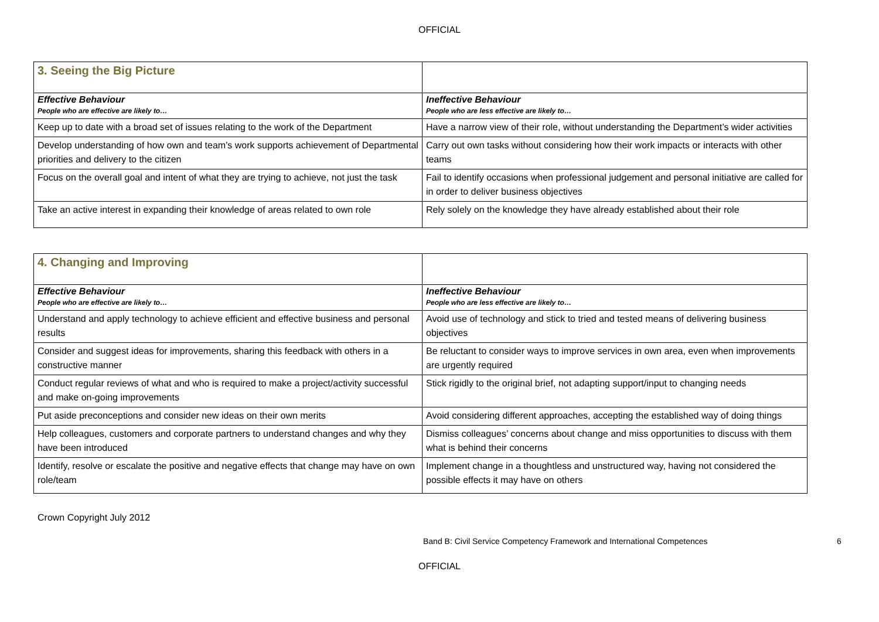OFFICIAL
| 3. Seeing the Big Picture | |
| Effective Behaviour People who are effective are likely to… | Ineffective Behaviour People who are less effective are likely to… |
| Keep up to date with a broad set of issues relating to the work of the Department | Have a narrow view of their role, without understanding the Department’s wider activities |
| Develop understanding of how own and team’s work supports achievement of Departmental priorities and delivery to the citizen | Carry out own tasks without considering how their work impacts or interacts with other teams |
| Focus on the overall goal and intent of what they are trying to achieve, not just the task | Fail to identify occasions when professional judgement and personal initiative are called for in order to deliver business objectives |
| Take an active interest in expanding their knowledge of areas related to own role | Rely solely on the knowledge they have already established about their role |
| 4. Changing and Improving | |
| Effective Behaviour People who are effective are likely to… | Ineffective Behaviour People who are less effective are likely to… |
| Understand and apply technology to achieve efficient and effective business and personal results | Avoid use of technology and stick to tried and tested means of delivering business objectives |
| Consider and suggest ideas for improvements, sharing this feedback with others in a constructive manner | Be reluctant to consider ways to improve services in own area, even when improvements are urgently required |
| Conduct regular reviews of what and who is required to make a project/activity successful and make on-going improvements | Stick rigidly to the original brief, not adapting support/input to changing needs |
| Put aside preconceptions and consider new ideas on their own merits | Avoid considering different approaches, accepting the established way of doing things |
| Help colleagues, customers and corporate partners to understand changes and why they have been introduced | Dismiss colleagues’ concerns about change and miss opportunities to discuss with them what is behind their concerns |
| Identify, resolve or escalate the positive and negative effects that change may have on own role/team | Implement change in a thoughtless and unstructured way, having not considered the possible effects it may have on others |
Crown Copyright July 2012
Band B: Civil Service Competency Framework and International Competences 6
OFFICIAL